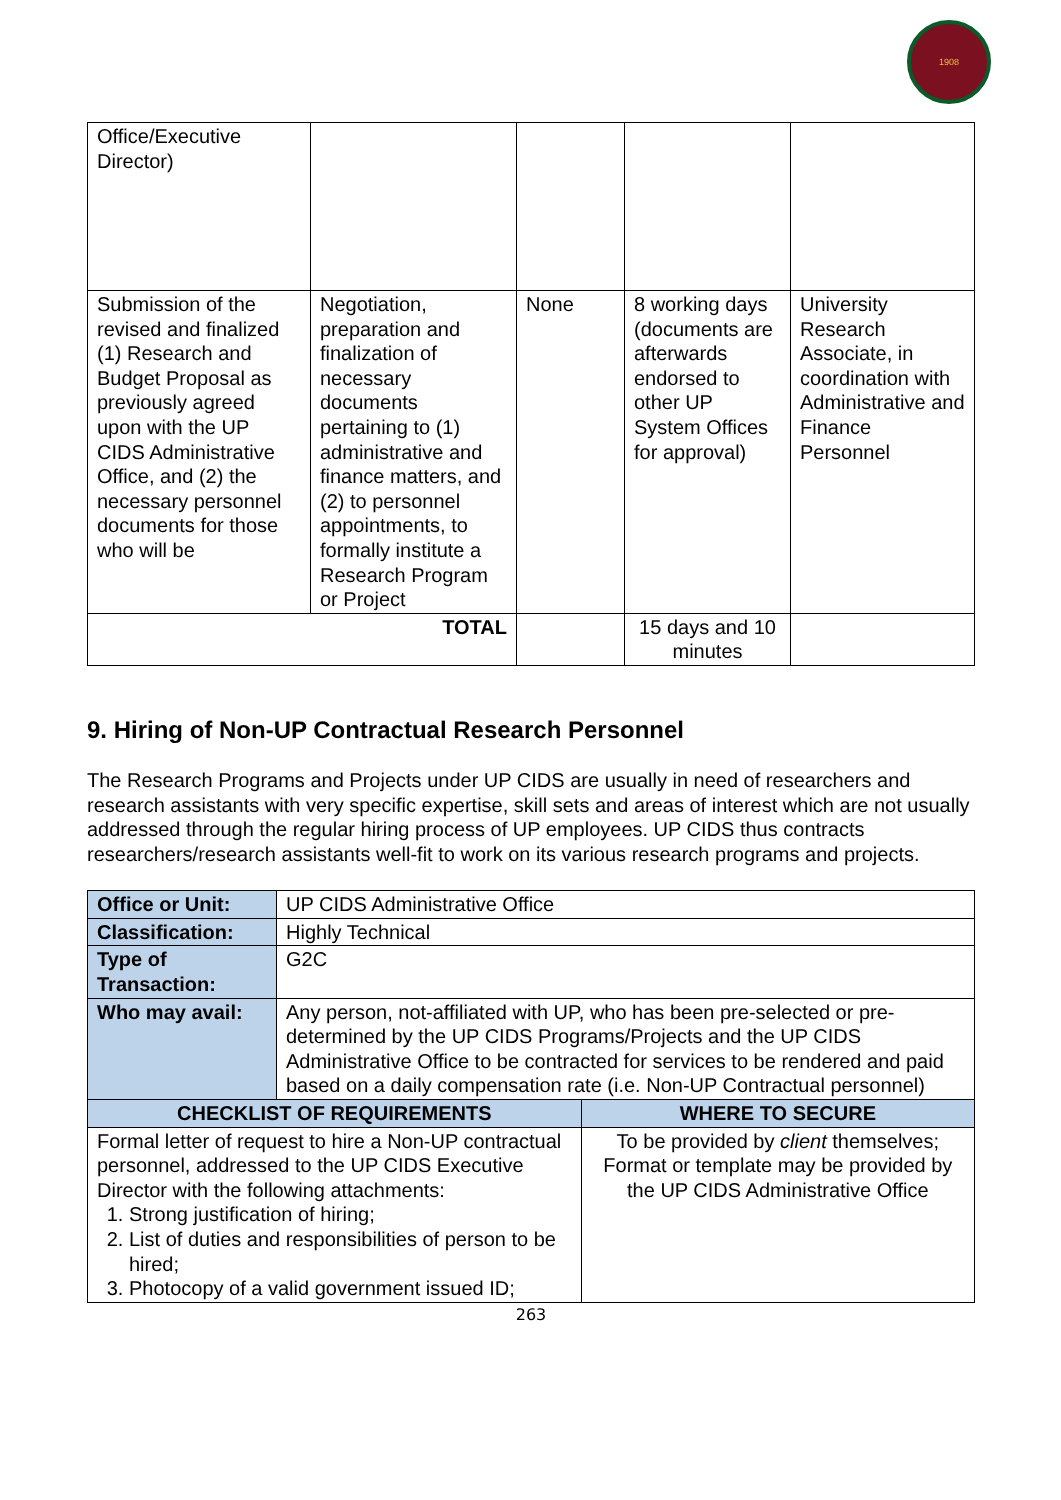1908
| Office/Executive Director) | | | | |
| Submission of the revised and finalized (1) Research and Budget Proposal as previously agreed upon with the UP CIDS Administrative Office, and (2) the necessary personnel documents for those who will be | Negotiation, preparation and finalization of necessary documents pertaining to (1) administrative and finance matters, and (2) to personnel appointments, to formally institute a Research Program or Project | None | 8 working days (documents are afterwards endorsed to other UP System Offices for approval) | University Research Associate, in coordination with Administrative and Finance Personnel |
| TOTAL | | | 15 days and 10 minutes | |
9. Hiring of Non-UP Contractual Research Personnel
The Research Programs and Projects under UP CIDS are usually in need of researchers and research assistants with very specific expertise, skill sets and areas of interest which are not usually addressed through the regular hiring process of UP employees. UP CIDS thus contracts researchers/research assistants well-fit to work on its various research programs and projects.
| Office or Unit: | UP CIDS Administrative Office | |
| Classification: | Highly Technical | |
| Type of Transaction: | G2C | |
| Who may avail: | Any person, not-affiliated with UP, who has been pre-selected or pre-determined by the UP CIDS Programs/Projects and the UP CIDS Administrative Office to be contracted for services to be rendered and paid based on a daily compensation rate (i.e. Non-UP Contractual personnel) | |
| CHECKLIST OF REQUIREMENTS | | WHERE TO SECURE |
| Formal letter of request to hire a Non-UP contractual personnel, addressed to the UP CIDS Executive Director with the following attachments: 1. Strong justification of hiring; 2. List of duties and responsibilities of person to be hired; 3. Photocopy of a valid government issued ID; | | To be provided by client themselves; Format or template may be provided by the UP CIDS Administrative Office |
263